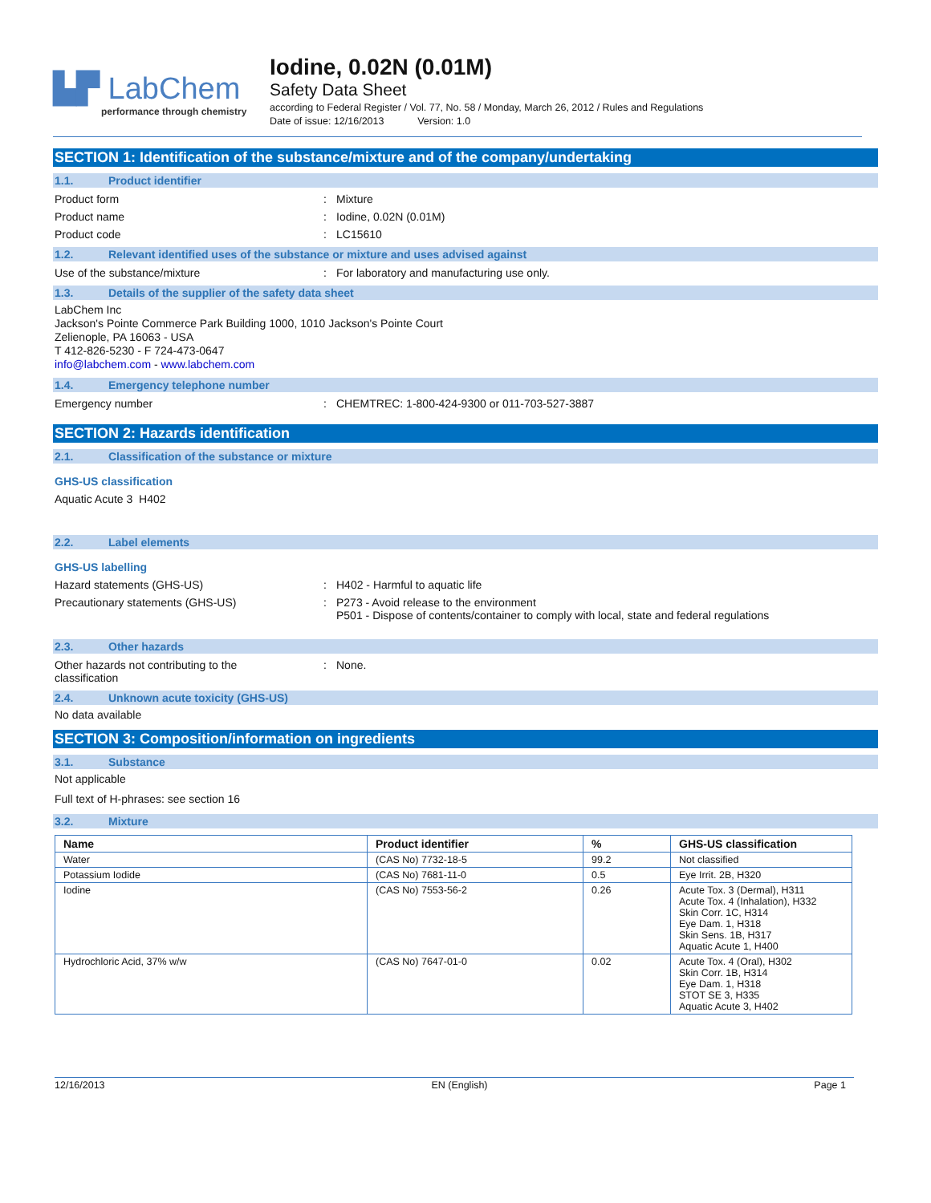▙▛ LabChem
performance through chemistry
Iodine, 0.02N (0.01M)
Safety Data Sheet
according to Federal Register / Vol. 77, No. 58 / Monday, March 26, 2012 / Rules and Regulations
Date of issue: 12/16/2013 Version: 1.0
SECTION 1: Identification of the substance/mixture and of the company/undertaking
1.1. Product identifier
Product form : Mixture
Product name : Iodine, 0.02N (0.01M)
Product code : LC15610
1.2. Relevant identified uses of the substance or mixture and uses advised against
Use of the substance/mixture : For laboratory and manufacturing use only.
1.3. Details of the supplier of the safety data sheet
LabChem Inc
Jackson's Pointe Commerce Park Building 1000, 1010 Jackson's Pointe Court
Zelienople, PA 16063 - USA
T 412-826-5230 - F 724-473-0647
info@labchem.com - www.labchem.com
1.4. Emergency telephone number
Emergency number : CHEMTREC: 1-800-424-9300 or 011-703-527-3887
SECTION 2: Hazards identification
2.1. Classification of the substance or mixture
GHS-US classification
Aquatic Acute 3 H402
2.2. Label elements
GHS-US labelling
Hazard statements (GHS-US) : H402 - Harmful to aquatic life
Precautionary statements (GHS-US) : P273 - Avoid release to the environment
P501 - Dispose of contents/container to comply with local, state and federal regulations
2.3. Other hazards
Other hazards not contributing to the
classification
: None.
2.4. Unknown acute toxicity (GHS-US)
No data available
SECTION 3: Composition/information on ingredients
3.1. Substance
Not applicable
Full text of H-phrases: see section 16
3.2. Mixture
| Name | Product identifier | % | GHS-US classification |
| --- | --- | --- | --- |
| Water | (CAS No) 7732-18-5 | 99.2 | Not classified |
| Potassium Iodide | (CAS No) 7681-11-0 | 0.5 | Eye Irrit. 2B, H320 |
| Iodine | (CAS No) 7553-56-2 | 0.26 | Acute Tox. 3 (Dermal), H311 Acute Tox. 4 (Inhalation), H332 Skin Corr. 1C, H314 Eye Dam. 1, H318 Skin Sens. 1B, H317 Aquatic Acute 1, H400 |
| Hydrochloric Acid, 37% w/w | (CAS No) 7647-01-0 | 0.02 | Acute Tox. 4 (Oral), H302 Skin Corr. 1B, H314 Eye Dam. 1, H318 STOT SE 3, H335 Aquatic Acute 3, H402 |
12/16/2013 EN (English) Page 1